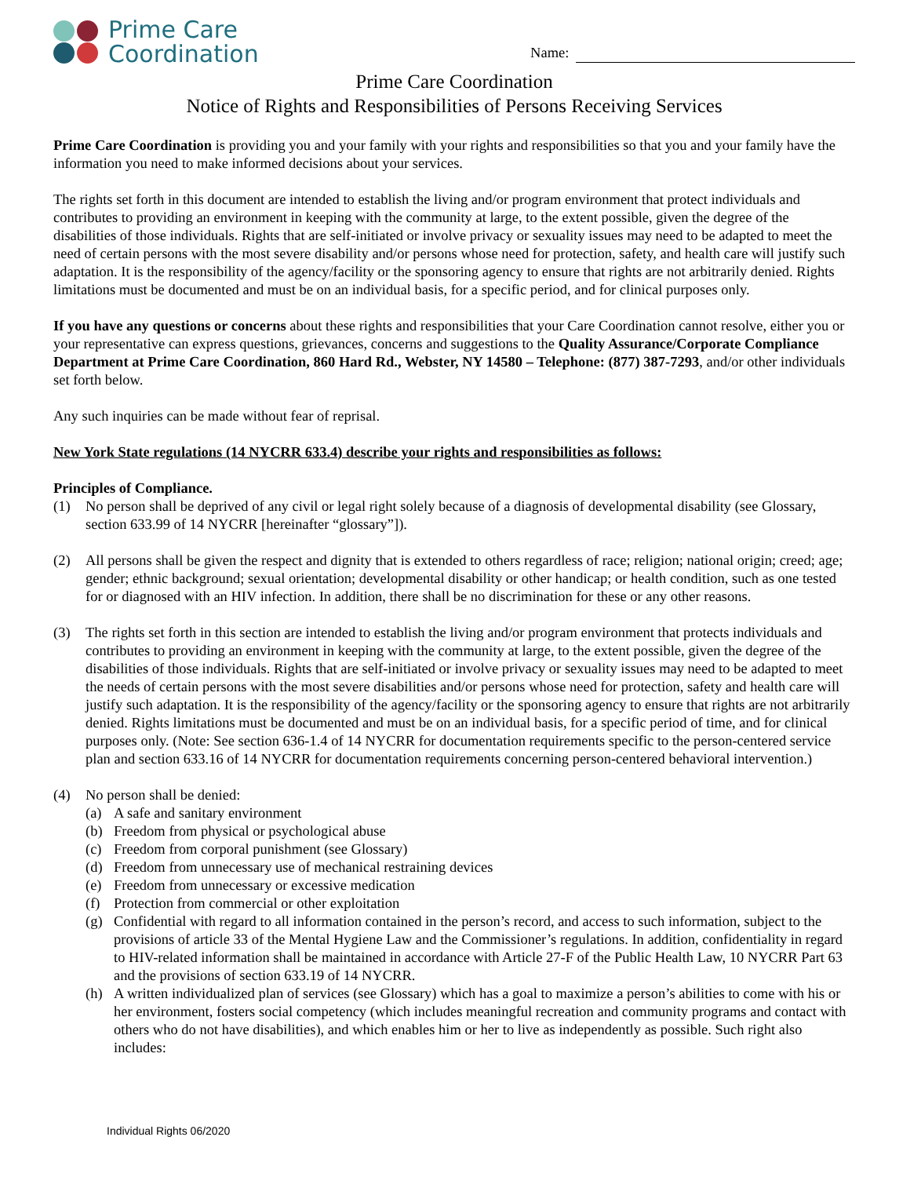Prime Care
Coordination
Name:
Prime Care Coordination
Notice of Rights and Responsibilities of Persons Receiving Services
Prime Care Coordination is providing you and your family with your rights and responsibilities so that you and your family have the information you need to make informed decisions about your services.
The rights set forth in this document are intended to establish the living and/or program environment that protect individuals and contributes to providing an environment in keeping with the community at large, to the extent possible, given the degree of the disabilities of those individuals. Rights that are self-initiated or involve privacy or sexuality issues may need to be adapted to meet the need of certain persons with the most severe disability and/or persons whose need for protection, safety, and health care will justify such adaptation. It is the responsibility of the agency/facility or the sponsoring agency to ensure that rights are not arbitrarily denied. Rights limitations must be documented and must be on an individual basis, for a specific period, and for clinical purposes only.
If you have any questions or concerns about these rights and responsibilities that your Care Coordination cannot resolve, either you or your representative can express questions, grievances, concerns and suggestions to the Quality Assurance/Corporate Compliance Department at Prime Care Coordination, 860 Hard Rd., Webster, NY 14580 – Telephone: (877) 387-7293, and/or other individuals set forth below.
Any such inquiries can be made without fear of reprisal.
New York State regulations (14 NYCRR 633.4) describe your rights and responsibilities as follows:
Principles of Compliance.
(1) No person shall be deprived of any civil or legal right solely because of a diagnosis of developmental disability (see Glossary, section 633.99 of 14 NYCRR [hereinafter “glossary”]).
(2) All persons shall be given the respect and dignity that is extended to others regardless of race; religion; national origin; creed; age; gender; ethnic background; sexual orientation; developmental disability or other handicap; or health condition, such as one tested for or diagnosed with an HIV infection. In addition, there shall be no discrimination for these or any other reasons.
(3) The rights set forth in this section are intended to establish the living and/or program environment that protects individuals and contributes to providing an environment in keeping with the community at large, to the extent possible, given the degree of the disabilities of those individuals. Rights that are self-initiated or involve privacy or sexuality issues may need to be adapted to meet the needs of certain persons with the most severe disabilities and/or persons whose need for protection, safety and health care will justify such adaptation. It is the responsibility of the agency/facility or the sponsoring agency to ensure that rights are not arbitrarily denied. Rights limitations must be documented and must be on an individual basis, for a specific period of time, and for clinical purposes only. (Note: See section 636-1.4 of 14 NYCRR for documentation requirements specific to the person-centered service plan and section 633.16 of 14 NYCRR for documentation requirements concerning person-centered behavioral intervention.)
(4) No person shall be denied:
(a) A safe and sanitary environment
(b) Freedom from physical or psychological abuse
(c) Freedom from corporal punishment (see Glossary)
(d) Freedom from unnecessary use of mechanical restraining devices
(e) Freedom from unnecessary or excessive medication
(f) Protection from commercial or other exploitation
(g) Confidential with regard to all information contained in the person’s record, and access to such information, subject to the provisions of article 33 of the Mental Hygiene Law and the Commissioner’s regulations. In addition, confidentiality in regard to HIV-related information shall be maintained in accordance with Article 27-F of the Public Health Law, 10 NYCRR Part 63 and the provisions of section 633.19 of 14 NYCRR.
(h) A written individualized plan of services (see Glossary) which has a goal to maximize a person’s abilities to come with his or her environment, fosters social competency (which includes meaningful recreation and community programs and contact with others who do not have disabilities), and which enables him or her to live as independently as possible. Such right also includes:
Individual Rights 06/2020